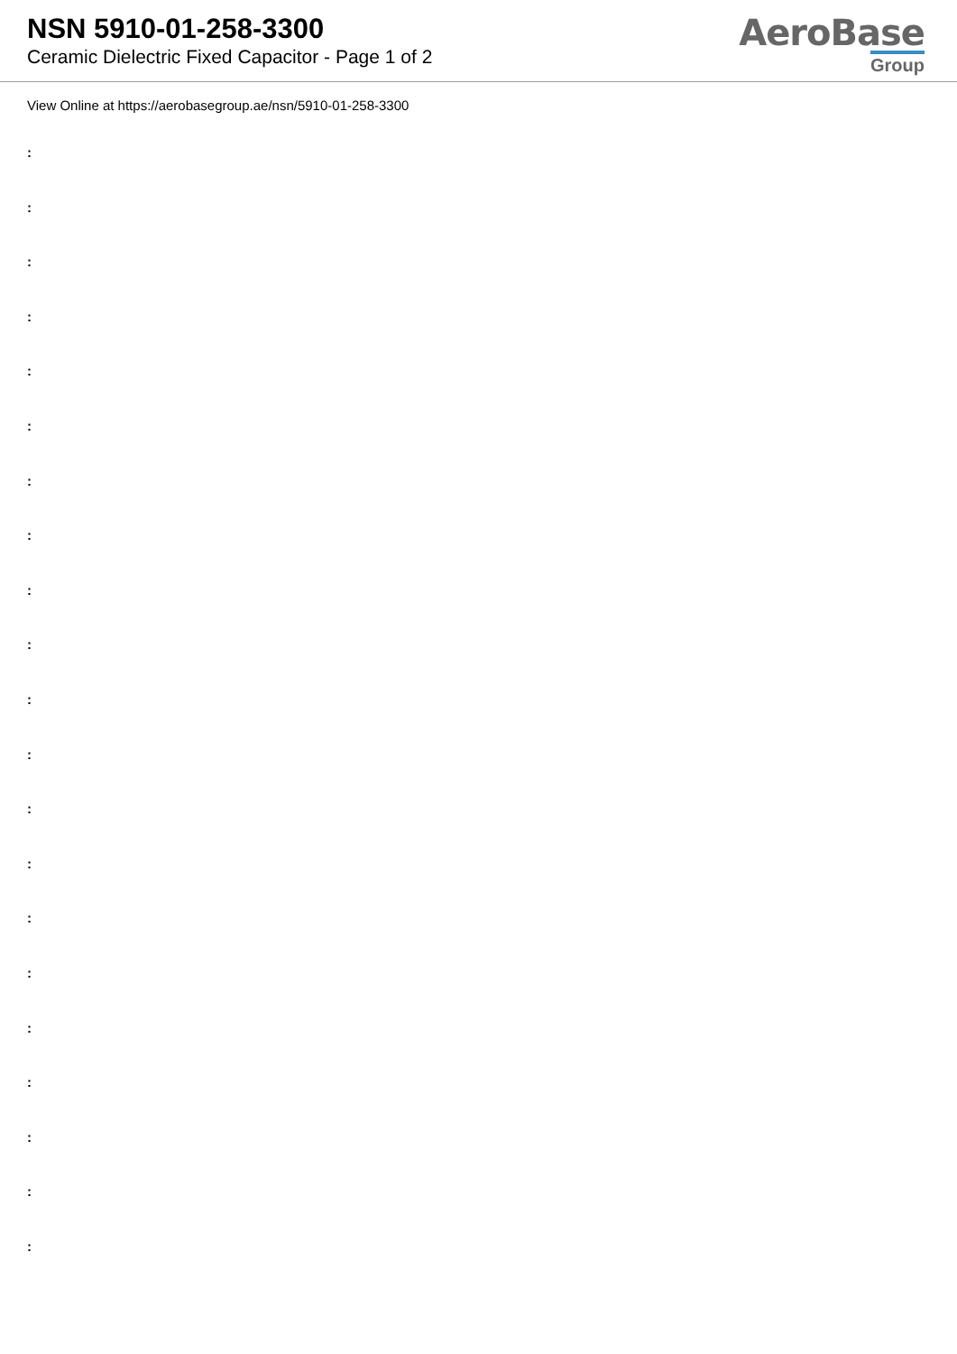NSN 5910-01-258-3300
Ceramic Dielectric Fixed Capacitor - Page 1 of 2
AeroBase
Group
View Online at https://aerobasegroup.ae/nsn/5910-01-258-3300
:
:
:
:
:
:
:
:
:
:
:
:
:
:
:
:
:
:
:
:
: